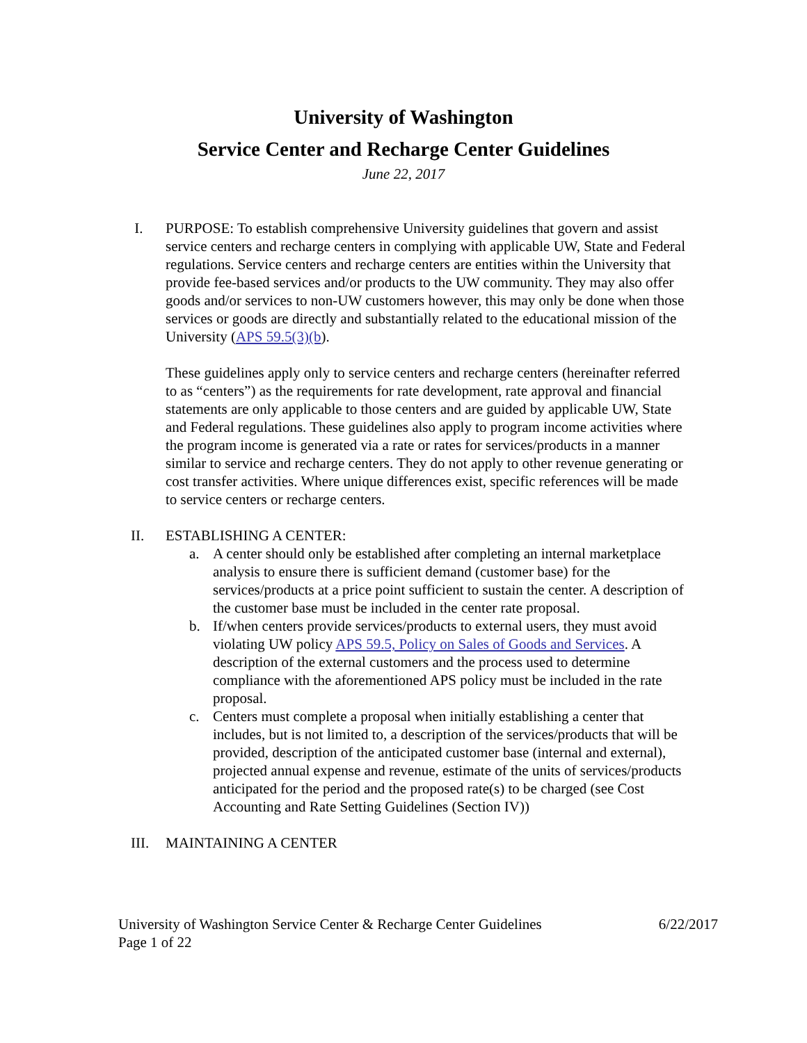University of Washington
Service Center and Recharge Center Guidelines
June 22, 2017
I. PURPOSE: To establish comprehensive University guidelines that govern and assist service centers and recharge centers in complying with applicable UW, State and Federal regulations. Service centers and recharge centers are entities within the University that provide fee-based services and/or products to the UW community. They may also offer goods and/or services to non-UW customers however, this may only be done when those services or goods are directly and substantially related to the educational mission of the University (APS 59.5(3)(b).
These guidelines apply only to service centers and recharge centers (hereinafter referred to as “centers”) as the requirements for rate development, rate approval and financial statements are only applicable to those centers and are guided by applicable UW, State and Federal regulations. These guidelines also apply to program income activities where the program income is generated via a rate or rates for services/products in a manner similar to service and recharge centers. They do not apply to other revenue generating or cost transfer activities. Where unique differences exist, specific references will be made to service centers or recharge centers.
II. ESTABLISHING A CENTER:
a. A center should only be established after completing an internal marketplace analysis to ensure there is sufficient demand (customer base) for the services/products at a price point sufficient to sustain the center. A description of the customer base must be included in the center rate proposal.
b. If/when centers provide services/products to external users, they must avoid violating UW policy APS 59.5, Policy on Sales of Goods and Services. A description of the external customers and the process used to determine compliance with the aforementioned APS policy must be included in the rate proposal.
c. Centers must complete a proposal when initially establishing a center that includes, but is not limited to, a description of the services/products that will be provided, description of the anticipated customer base (internal and external), projected annual expense and revenue, estimate of the units of services/products anticipated for the period and the proposed rate(s) to be charged (see Cost Accounting and Rate Setting Guidelines (Section IV))
III. MAINTAINING A CENTER
University of Washington Service Center & Recharge Center Guidelines 6/22/2017
Page 1 of 22